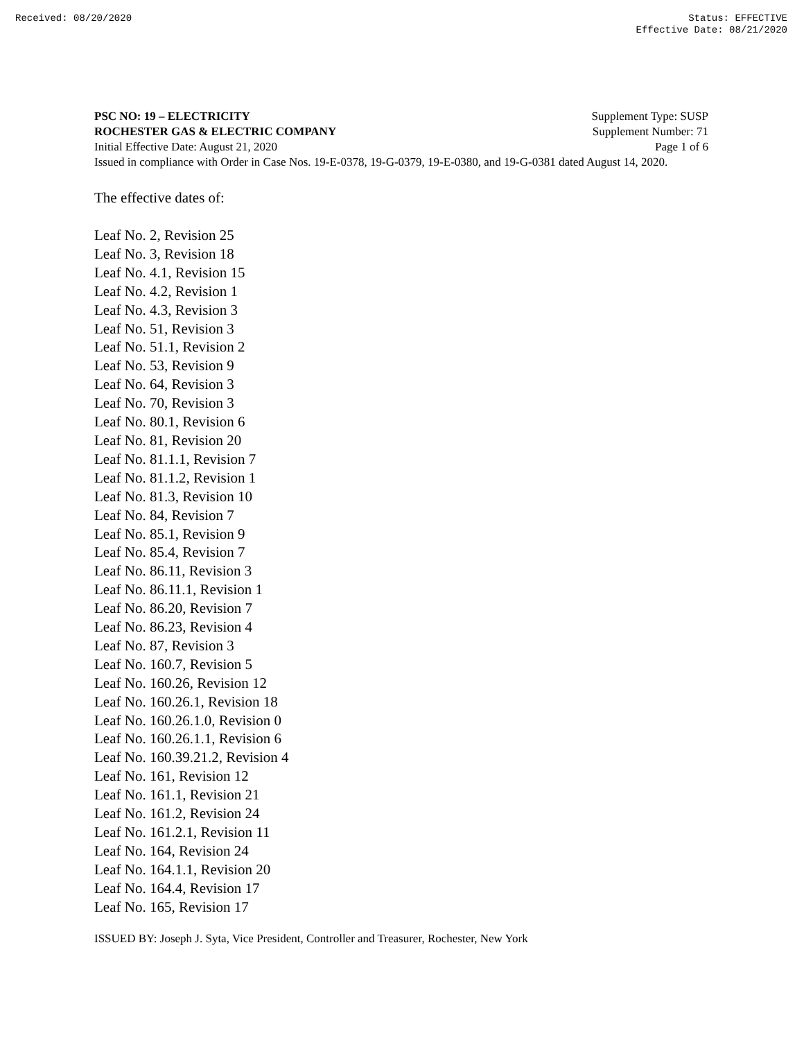Received: 08/20/2020 Status: EFFECTIVE
Effective Date: 08/21/2020
PSC NO: 19 – ELECTRICITY Supplement Type: SUSP
ROCHESTER GAS & ELECTRIC COMPANY Supplement Number: 71
Initial Effective Date: August 21, 2020 Page 1 of 6
Issued in compliance with Order in Case Nos. 19-E-0378, 19-G-0379, 19-E-0380, and 19-G-0381 dated August 14, 2020.
The effective dates of:
Leaf No. 2, Revision 25
Leaf No. 3, Revision 18
Leaf No. 4.1, Revision 15
Leaf No. 4.2, Revision 1
Leaf No. 4.3, Revision 3
Leaf No. 51, Revision 3
Leaf No. 51.1, Revision 2
Leaf No. 53, Revision 9
Leaf No. 64, Revision 3
Leaf No. 70, Revision 3
Leaf No. 80.1, Revision 6
Leaf No. 81, Revision 20
Leaf No. 81.1.1, Revision 7
Leaf No. 81.1.2, Revision 1
Leaf No. 81.3, Revision 10
Leaf No. 84, Revision 7
Leaf No. 85.1, Revision 9
Leaf No. 85.4, Revision 7
Leaf No. 86.11, Revision 3
Leaf No. 86.11.1, Revision 1
Leaf No. 86.20, Revision 7
Leaf No. 86.23, Revision 4
Leaf No. 87, Revision 3
Leaf No. 160.7, Revision 5
Leaf No. 160.26, Revision 12
Leaf No. 160.26.1, Revision 18
Leaf No. 160.26.1.0, Revision 0
Leaf No. 160.26.1.1, Revision 6
Leaf No. 160.39.21.2, Revision 4
Leaf No. 161, Revision 12
Leaf No. 161.1, Revision 21
Leaf No. 161.2, Revision 24
Leaf No. 161.2.1, Revision 11
Leaf No. 164, Revision 24
Leaf No. 164.1.1, Revision 20
Leaf No. 164.4, Revision 17
Leaf No. 165, Revision 17
ISSUED BY: Joseph J. Syta, Vice President, Controller and Treasurer, Rochester, New York